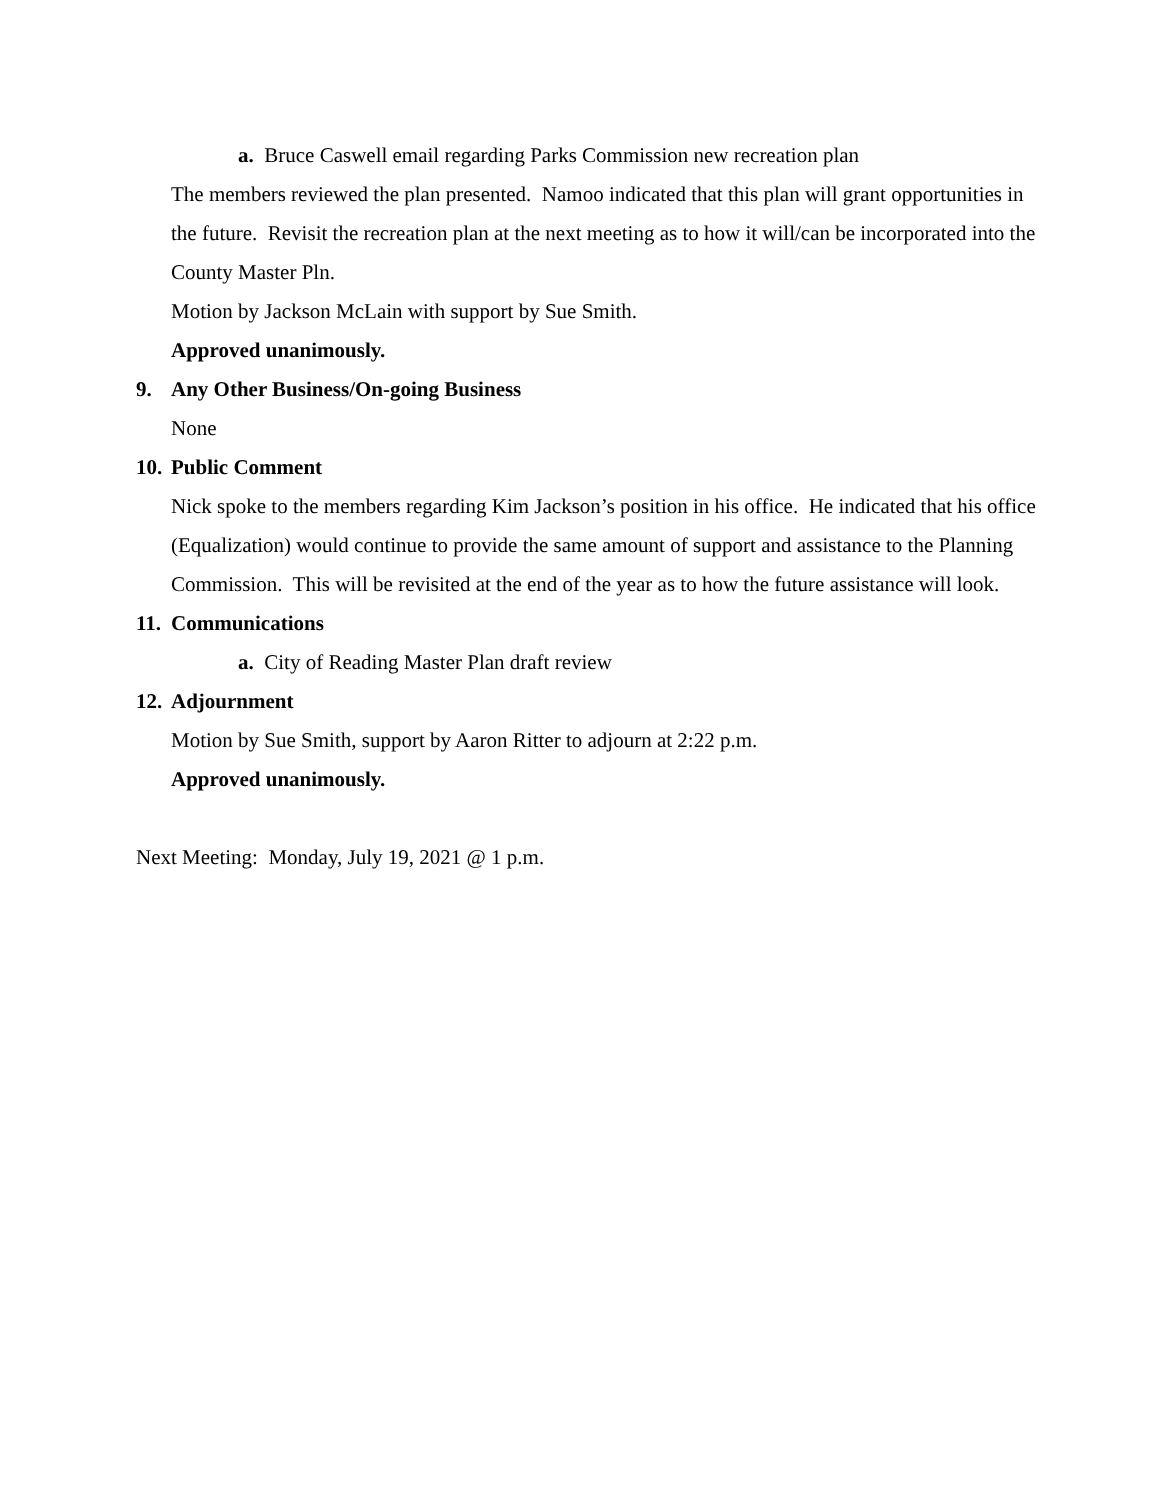a. Bruce Caswell email regarding Parks Commission new recreation plan
The members reviewed the plan presented. Namoo indicated that this plan will grant opportunities in the future. Revisit the recreation plan at the next meeting as to how it will/can be incorporated into the County Master Pln.
Motion by Jackson McLain with support by Sue Smith.
Approved unanimously.
9. Any Other Business/On-going Business
None
10. Public Comment
Nick spoke to the members regarding Kim Jackson’s position in his office. He indicated that his office (Equalization) would continue to provide the same amount of support and assistance to the Planning Commission. This will be revisited at the end of the year as to how the future assistance will look.
11. Communications
a. City of Reading Master Plan draft review
12. Adjournment
Motion by Sue Smith, support by Aaron Ritter to adjourn at 2:22 p.m.
Approved unanimously.
Next Meeting: Monday, July 19, 2021 @ 1 p.m.